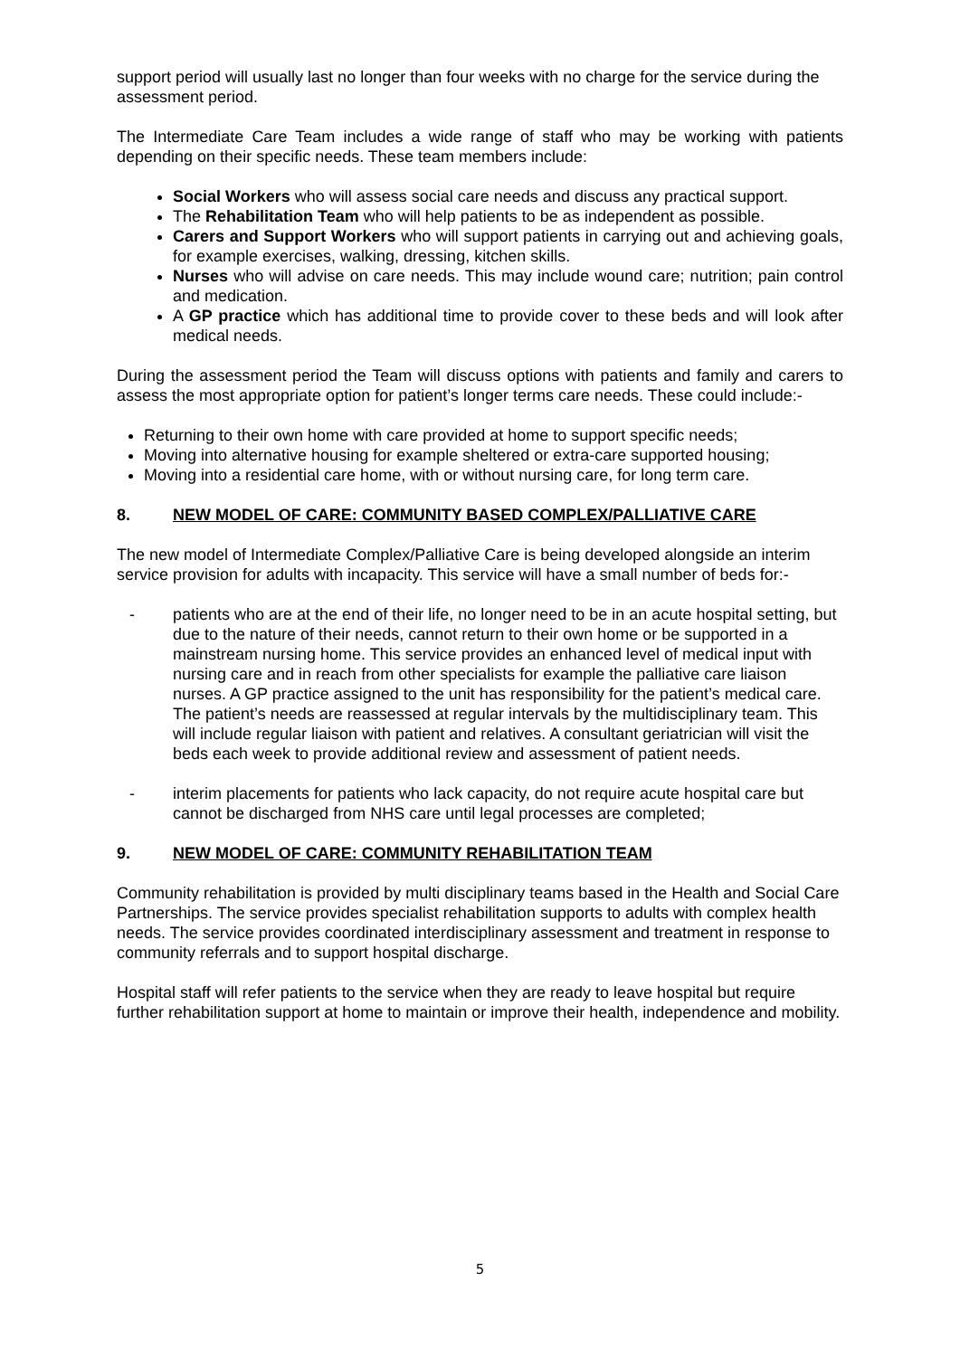support period will usually last no longer than four weeks with no charge for the service during the assessment period.
The Intermediate Care Team includes a wide range of staff who may be working with patients depending on their specific needs. These team members include:
Social Workers who will assess social care needs and discuss any practical support.
The Rehabilitation Team who will help patients to be as independent as possible.
Carers and Support Workers who will support patients in carrying out and achieving goals, for example exercises, walking, dressing, kitchen skills.
Nurses who will advise on care needs. This may include wound care; nutrition; pain control and medication.
A GP practice which has additional time to provide cover to these beds and will look after medical needs.
During the assessment period the Team will discuss options with patients and family and carers to assess the most appropriate option for patient’s longer terms care needs. These could include:-
Returning to their own home with care provided at home to support specific needs;
Moving into alternative housing for example sheltered or extra-care supported housing;
Moving into a residential care home, with or without nursing care, for long term care.
8. NEW MODEL OF CARE: COMMUNITY BASED COMPLEX/PALLIATIVE CARE
The new model of Intermediate Complex/Palliative Care is being developed alongside an interim service provision for adults with incapacity. This service will have a small number of beds for:-
- patients who are at the end of their life, no longer need to be in an acute hospital setting, but due to the nature of their needs, cannot return to their own home or be supported in a mainstream nursing home. This service provides an enhanced level of medical input with nursing care and in reach from other specialists for example the palliative care liaison nurses. A GP practice assigned to the unit has responsibility for the patient’s medical care. The patient’s needs are reassessed at regular intervals by the multidisciplinary team. This will include regular liaison with patient and relatives. A consultant geriatrician will visit the beds each week to provide additional review and assessment of patient needs.
- interim placements for patients who lack capacity, do not require acute hospital care but cannot be discharged from NHS care until legal processes are completed;
9. NEW MODEL OF CARE: COMMUNITY REHABILITATION TEAM
Community rehabilitation is provided by multi disciplinary teams based in the Health and Social Care Partnerships. The service provides specialist rehabilitation supports to adults with complex health needs. The service provides coordinated interdisciplinary assessment and treatment in response to community referrals and to support hospital discharge.
Hospital staff will refer patients to the service when they are ready to leave hospital but require further rehabilitation support at home to maintain or improve their health, independence and mobility.
5